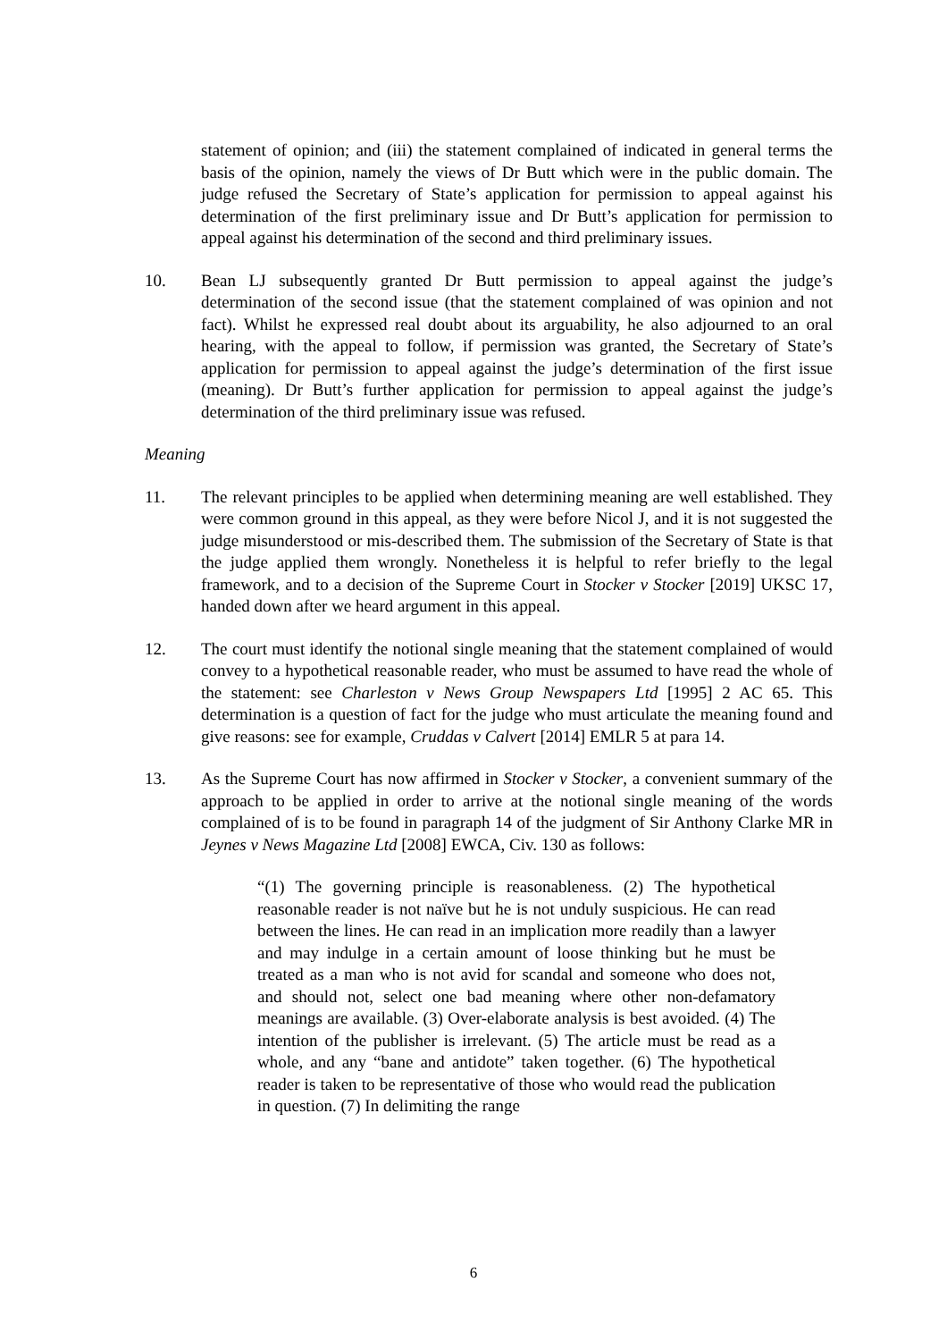statement of opinion; and (iii) the statement complained of indicated in general terms the basis of the opinion, namely the views of Dr Butt which were in the public domain. The judge refused the Secretary of State’s application for permission to appeal against his determination of the first preliminary issue and Dr Butt’s application for permission to appeal against his determination of the second and third preliminary issues.
10. Bean LJ subsequently granted Dr Butt permission to appeal against the judge’s determination of the second issue (that the statement complained of was opinion and not fact). Whilst he expressed real doubt about its arguability, he also adjourned to an oral hearing, with the appeal to follow, if permission was granted, the Secretary of State’s application for permission to appeal against the judge’s determination of the first issue (meaning). Dr Butt’s further application for permission to appeal against the judge’s determination of the third preliminary issue was refused.
Meaning
11. The relevant principles to be applied when determining meaning are well established. They were common ground in this appeal, as they were before Nicol J, and it is not suggested the judge misunderstood or mis-described them. The submission of the Secretary of State is that the judge applied them wrongly. Nonetheless it is helpful to refer briefly to the legal framework, and to a decision of the Supreme Court in Stocker v Stocker [2019] UKSC 17, handed down after we heard argument in this appeal.
12. The court must identify the notional single meaning that the statement complained of would convey to a hypothetical reasonable reader, who must be assumed to have read the whole of the statement: see Charleston v News Group Newspapers Ltd [1995] 2 AC 65. This determination is a question of fact for the judge who must articulate the meaning found and give reasons: see for example, Cruddas v Calvert [2014] EMLR 5 at para 14.
13. As the Supreme Court has now affirmed in Stocker v Stocker, a convenient summary of the approach to be applied in order to arrive at the notional single meaning of the words complained of is to be found in paragraph 14 of the judgment of Sir Anthony Clarke MR in Jeynes v News Magazine Ltd [2008] EWCA, Civ. 130 as follows:
“(1) The governing principle is reasonableness. (2) The hypothetical reasonable reader is not naïve but he is not unduly suspicious. He can read between the lines. He can read in an implication more readily than a lawyer and may indulge in a certain amount of loose thinking but he must be treated as a man who is not avid for scandal and someone who does not, and should not, select one bad meaning where other non-defamatory meanings are available. (3) Over-elaborate analysis is best avoided. (4) The intention of the publisher is irrelevant. (5) The article must be read as a whole, and any “bane and antidote” taken together. (6) The hypothetical reader is taken to be representative of those who would read the publication in question. (7) In delimiting the range
6